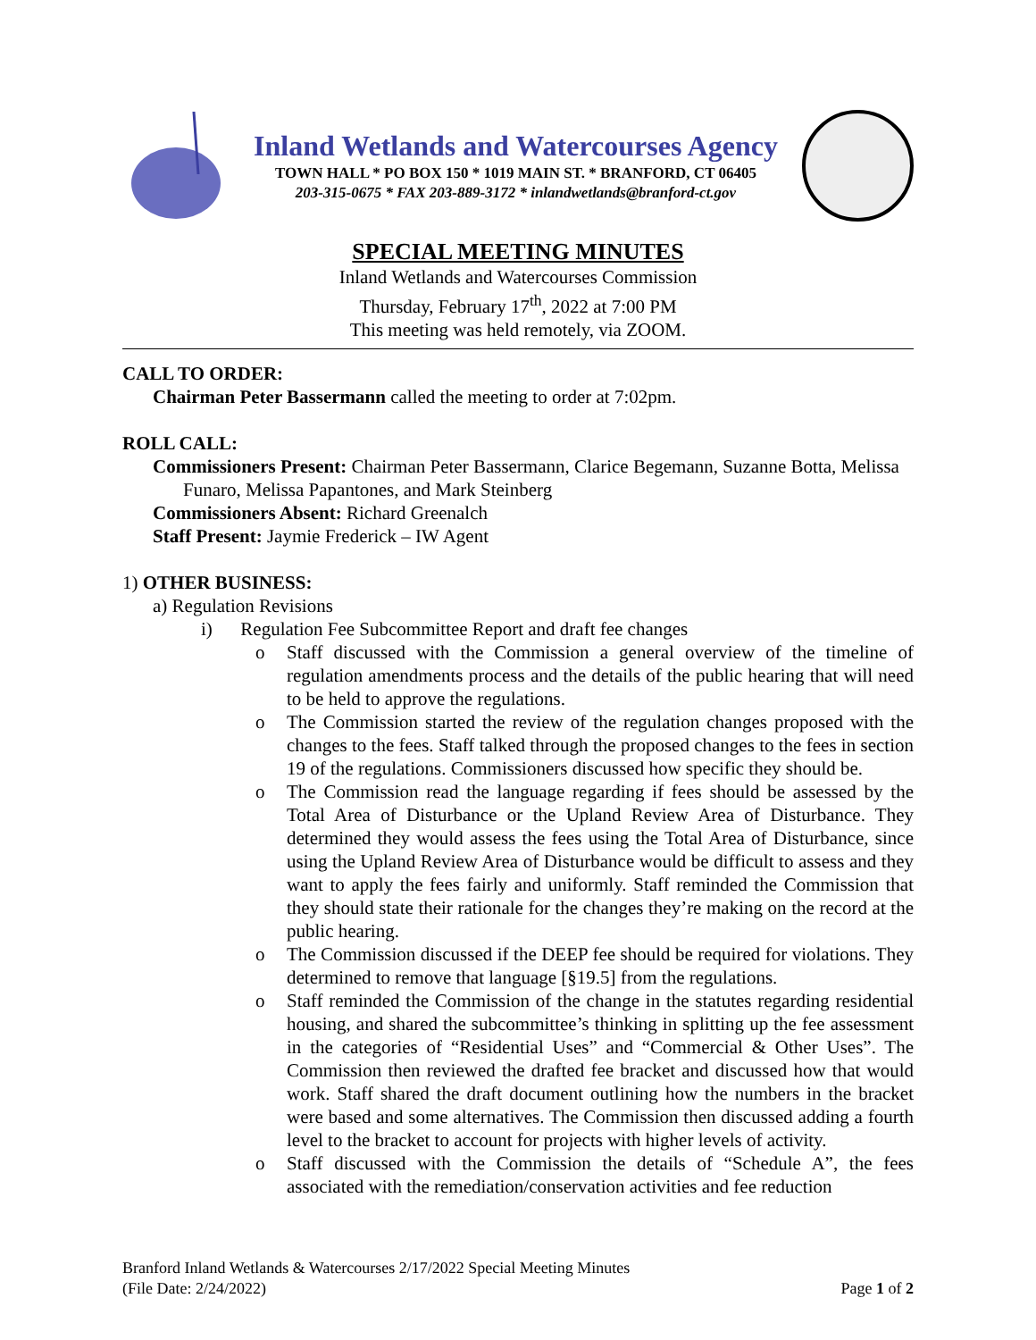Inland Wetlands and Watercourses Agency
TOWN HALL * PO BOX 150 * 1019 MAIN ST. * BRANFORD, CT 06405
203-315-0675 * FAX 203-889-3172 * inlandwetlands@branford-ct.gov
SPECIAL MEETING MINUTES
Inland Wetlands and Watercourses Commission
Thursday, February 17<sup>th</sup>, 2022 at 7:00 PM
This meeting was held remotely, via ZOOM.
CALL TO ORDER:
Chairman Peter Bassermann called the meeting to order at 7:02pm.
ROLL CALL:
Commissioners Present: Chairman Peter Bassermann, Clarice Begemann, Suzanne Botta, Melissa Funaro, Melissa Papantones, and Mark Steinberg
Commissioners Absent: Richard Greenalch
Staff Present: Jaymie Frederick – IW Agent
1) OTHER BUSINESS:
a) Regulation Revisions
i) Regulation Fee Subcommittee Report and draft fee changes
Staff discussed with the Commission a general overview of the timeline of regulation amendments process and the details of the public hearing that will need to be held to approve the regulations.
The Commission started the review of the regulation changes proposed with the changes to the fees. Staff talked through the proposed changes to the fees in section 19 of the regulations. Commissioners discussed how specific they should be.
The Commission read the language regarding if fees should be assessed by the Total Area of Disturbance or the Upland Review Area of Disturbance. They determined they would assess the fees using the Total Area of Disturbance, since using the Upland Review Area of Disturbance would be difficult to assess and they want to apply the fees fairly and uniformly. Staff reminded the Commission that they should state their rationale for the changes they’re making on the record at the public hearing.
The Commission discussed if the DEEP fee should be required for violations. They determined to remove that language [§19.5] from the regulations.
Staff reminded the Commission of the change in the statutes regarding residential housing, and shared the subcommittee’s thinking in splitting up the fee assessment in the categories of “Residential Uses” and “Commercial & Other Uses”. The Commission then reviewed the drafted fee bracket and discussed how that would work. Staff shared the draft document outlining how the numbers in the bracket were based and some alternatives. The Commission then discussed adding a fourth level to the bracket to account for projects with higher levels of activity.
Staff discussed with the Commission the details of “Schedule A”, the fees associated with the remediation/conservation activities and fee reduction
Branford Inland Wetlands & Watercourses 2/17/2022 Special Meeting Minutes
(File Date: 2/24/2022) Page 1 of 2